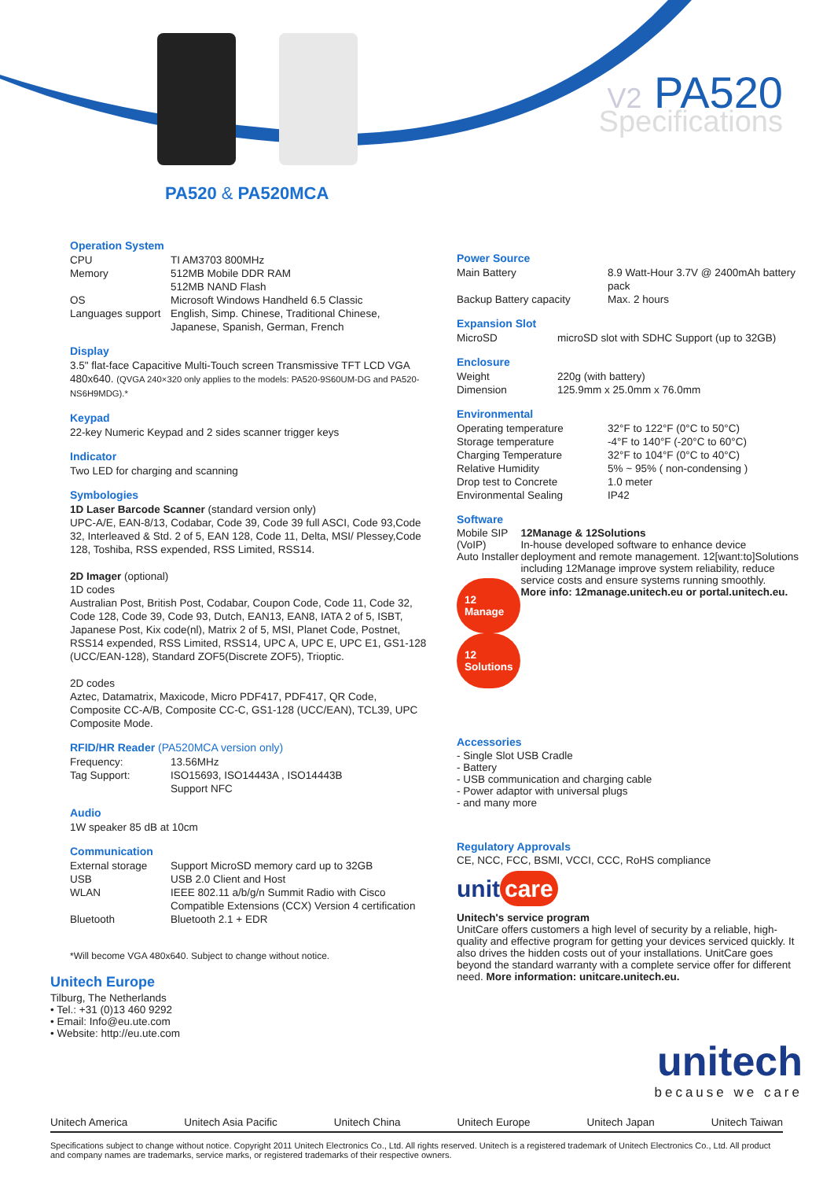V2 PA520
Specifications
PA520 & PA520MCA
Operation System
CPU
TI AM3703 800MHz
Memory
512MB Mobile DDR RAM
512MB NAND Flash
OS
Microsoft Windows Handheld 6.5 Classic
Languages support
English, Simp. Chinese, Traditional Chinese, Japanese, Spanish, German, French
Display
3.5" flat-face Capacitive Multi-Touch screen Transmissive TFT LCD VGA 480x640. (QVGA 240×320 only applies to the models: PA520-9S60UM-DG and PA520-NS6H9MDG).*
Keypad
22-key Numeric Keypad and 2 sides scanner trigger keys
Indicator
Two LED for charging and scanning
Symbologies
1D Laser Barcode Scanner (standard version only)
UPC-A/E, EAN-8/13, Codabar, Code 39, Code 39 full ASCI, Code 93,Code 32, Interleaved & Std. 2 of 5, EAN 128, Code 11, Delta, MSI/ Plessey,Code 128, Toshiba, RSS expended, RSS Limited, RSS14.
2D Imager (optional)
1D codes
Australian Post, British Post, Codabar, Coupon Code, Code 11, Code 32, Code 128, Code 39, Code 93, Dutch, EAN13, EAN8, IATA 2 of 5, ISBT, Japanese Post, Kix code(nl), Matrix 2 of 5, MSI, Planet Code, Postnet, RSS14 expended, RSS Limited, RSS14, UPC A, UPC E, UPC E1, GS1-128 (UCC/EAN-128), Standard ZOF5(Discrete ZOF5), Trioptic.
2D codes
Aztec, Datamatrix, Maxicode, Micro PDF417, PDF417, QR Code, Composite CC-A/B, Composite CC-C, GS1-128 (UCC/EAN), TCL39, UPC Composite Mode.
RFID/HR Reader (PA520MCA version only)
Frequency:
13.56MHz
Tag Support:
ISO15693, ISO14443A , ISO14443B
Support NFC
Audio
1W speaker 85 dB at 10cm
Communication
External storage
Support MicroSD memory card up to 32GB
USB
USB 2.0 Client and Host
WLAN
IEEE 802.11 a/b/g/n Summit Radio with Cisco Compatible Extensions (CCX) Version 4 certification
Bluetooth
Bluetooth 2.1 + EDR
*Will become VGA 480x640. Subject to change without notice.
Unitech Europe
Tilburg, The Netherlands
• Tel.: +31 (0)13 460 9292
• Email: Info@eu.ute.com
• Website: http://eu.ute.com
Power Source
Main Battery
8.9 Watt-Hour 3.7V @ 2400mAh battery pack
Backup Battery capacity
Max. 2 hours
Expansion Slot
MicroSD
microSD slot with SDHC Support (up to 32GB)
Enclosure
Weight
220g (with battery)
Dimension
125.9mm x 25.0mm x 76.0mm
Environmental
Operating temperature
32°F to 122°F (0°C to 50°C)
Storage temperature
-4°F to 140°F (-20°C to 60°C)
Charging Temperature
32°F to 104°F (0°C to 40°C)
Relative Humidity
5% ~ 95% ( non-condensing )
Drop test to Concrete
1.0 meter
Environmental Sealing
IP42
Software
Mobile SIP (VoIP)
Auto Installer
12 Manage 12 Solutions
12Manage & 12Solutions
In-house developed software to enhance device deployment and remote management. 12[want:to]Solutions including 12Manage improve system reliability, reduce service costs and ensure systems running smoothly.
More info: 12manage.unitech.eu or portal.unitech.eu.
Accessories
- Single Slot USB Cradle
- Battery
- USB communication and charging cable
- Power adaptor with universal plugs
- and many more
Regulatory Approvals
CE, NCC, FCC, BSMI, VCCI, CCC, RoHS compliance
unit care
Unitech's service program
UnitCare offers customers a high level of security by a reliable, high-quality and effective program for getting your devices serviced quickly. It also drives the hidden costs out of your installations. UnitCare goes beyond the standard warranty with a complete service offer for different need. More information: unitcare.unitech.eu.
unitech
because we care
Unitech America Unitech Asia Pacific Unitech China Unitech Europe Unitech Japan Unitech Taiwan
Specifications subject to change without notice. Copyright 2011 Unitech Electronics Co., Ltd. All rights reserved. Unitech is a registered trademark of Unitech Electronics Co., Ltd. All product and company names are trademarks, service marks, or registered trademarks of their respective owners.